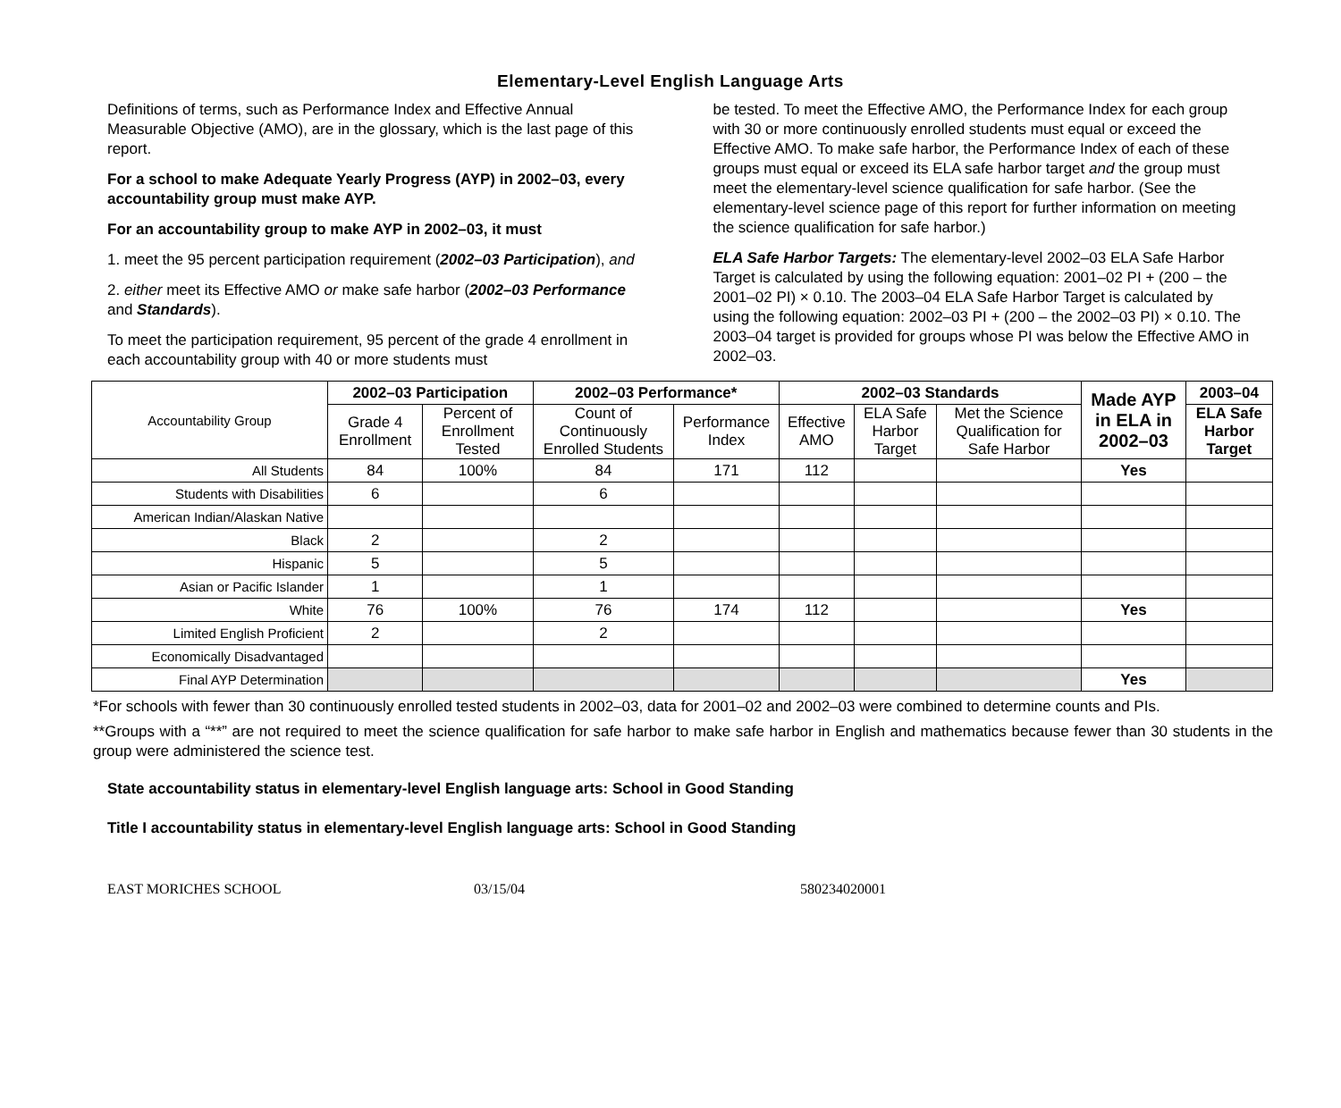Elementary-Level English Language Arts
Definitions of terms, such as Performance Index and Effective Annual Measurable Objective (AMO), are in the glossary, which is the last page of this report.
For a school to make Adequate Yearly Progress (AYP) in 2002–03, every accountability group must make AYP.
For an accountability group to make AYP in 2002–03, it must
1. meet the 95 percent participation requirement (2002–03 Participation), and
2. either meet its Effective AMO or make safe harbor (2002–03 Performance and Standards).
To meet the participation requirement, 95 percent of the grade 4 enrollment in each accountability group with 40 or more students must
be tested. To meet the Effective AMO, the Performance Index for each group with 30 or more continuously enrolled students must equal or exceed the Effective AMO. To make safe harbor, the Performance Index of each of these groups must equal or exceed its ELA safe harbor target and the group must meet the elementary-level science qualification for safe harbor. (See the elementary-level science page of this report for further information on meeting the science qualification for safe harbor.)
ELA Safe Harbor Targets: The elementary-level 2002–03 ELA Safe Harbor Target is calculated by using the following equation: 2001–02 PI + (200 – the 2001–02 PI) × 0.10. The 2003–04 ELA Safe Harbor Target is calculated by using the following equation: 2002–03 PI + (200 – the 2002–03 PI) × 0.10. The 2003–04 target is provided for groups whose PI was below the Effective AMO in 2002–03.
| Accountability Group | 2002–03 Participation | | 2002–03 Performance* | | 2002–03 Standards | | | Made AYP in ELA in 2002–03 | 2003–04 |
| --- | --- | --- | --- | --- | --- | --- | --- | --- | --- |
| | Grade 4 Enrollment | Percent of Enrollment Tested | Count of Continuously Enrolled Students | Performance Index | Effective AMO | ELA Safe Harbor Target | Met the Science Qualification for Safe Harbor | | ELA Safe Harbor Target |
| All Students | 84 | 100% | 84 | 171 | 112 | | | Yes | |
| Students with Disabilities | 6 | | 6 | | | | | | |
| American Indian/Alaskan Native | | | | | | | | | |
| Black | 2 | | 2 | | | | | | |
| Hispanic | 5 | | 5 | | | | | | |
| Asian or Pacific Islander | 1 | | 1 | | | | | | |
| White | 76 | 100% | 76 | 174 | 112 | | | Yes | |
| Limited English Proficient | 2 | | 2 | | | | | | |
| Economically Disadvantaged | | | | | | | | | |
| Final AYP Determination | | | | | | | | Yes | |
*For schools with fewer than 30 continuously enrolled tested students in 2002–03, data for 2001–02 and 2002–03 were combined to determine counts and PIs.
**Groups with a “**” are not required to meet the science qualification for safe harbor to make safe harbor in English and mathematics because fewer than 30 students in the group were administered the science test.
State accountability status in elementary-level English language arts: School in Good Standing
Title I accountability status in elementary-level English language arts: School in Good Standing
EAST MORICHES SCHOOL 03/15/04 580234020001